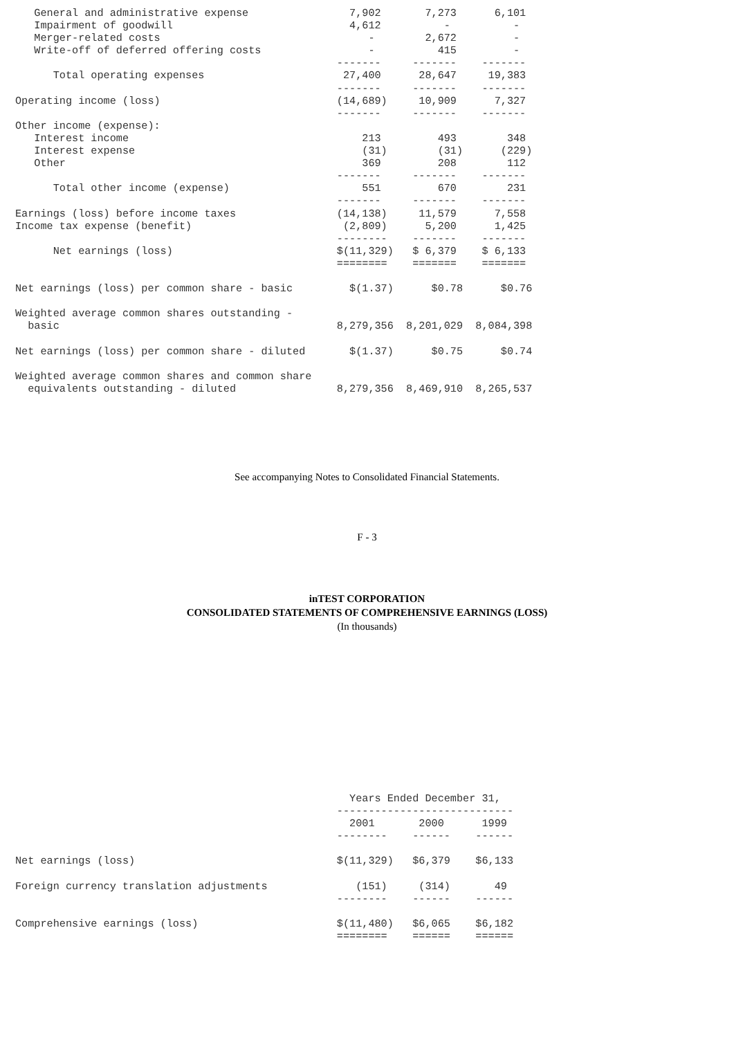General and administrative expense                7,902       7,273      6,101
   Impairment of goodwill                            4,612          -          -
   Merger-related costs                                 -        2,672         -
   Write-off of deferred offering costs                 -          415         -
                                                   -------     -------    -------
      Total operating expenses                      27,400      28,647     19,383
                                                   -------     -------    -------
Operating income (loss)                            (14,689)     10,909      7,327
                                                   -------     -------    -------
Other income (expense):
   Interest income                                     213         493        348
   Interest expense                                    (31)        (31)      (229)
   Other                                               369         208        112
                                                   -------     -------    -------
      Total other income (expense)                     551         670        231
                                                   -------     -------    -------
Earnings (loss) before income taxes                (14,138)     11,579      7,558
Income tax expense (benefit)                        (2,809)      5,200      1,425
                                                   --------    -------    -------
      Net earnings (loss)                          $(11,329)   $ 6,379    $ 6,133
                                                   ========    =======    =======

Net earnings (loss) per common share - basic         $(1.37)      $0.78      $0.76

Weighted average common shares outstanding -
  basic                                            8,279,356  8,201,029  8,084,398

Net earnings (loss) per common share - diluted       $(1.37)      $0.75      $0.74

Weighted average common shares and common share
  equivalents outstanding - diluted                8,279,356  8,469,910  8,265,537
See accompanying Notes to Consolidated Financial Statements.
F - 3
inTEST CORPORATION
CONSOLIDATED STATEMENTS OF COMPREHENSIVE EARNINGS (LOSS)
(In thousands)
                                                     Years Ended December 31,
                                                   ----------------------------
                                                     2001       2000      1999
                                                   --------    ------    ------

Net earnings (loss)                                $(11,329)   $6,379    $6,133

Foreign currency translation adjustments              (151)     (314)       49
                                                   --------    ------    ------

Comprehensive earnings (loss)                      $(11,480)   $6,065    $6,182
                                                   ========    ======    ======